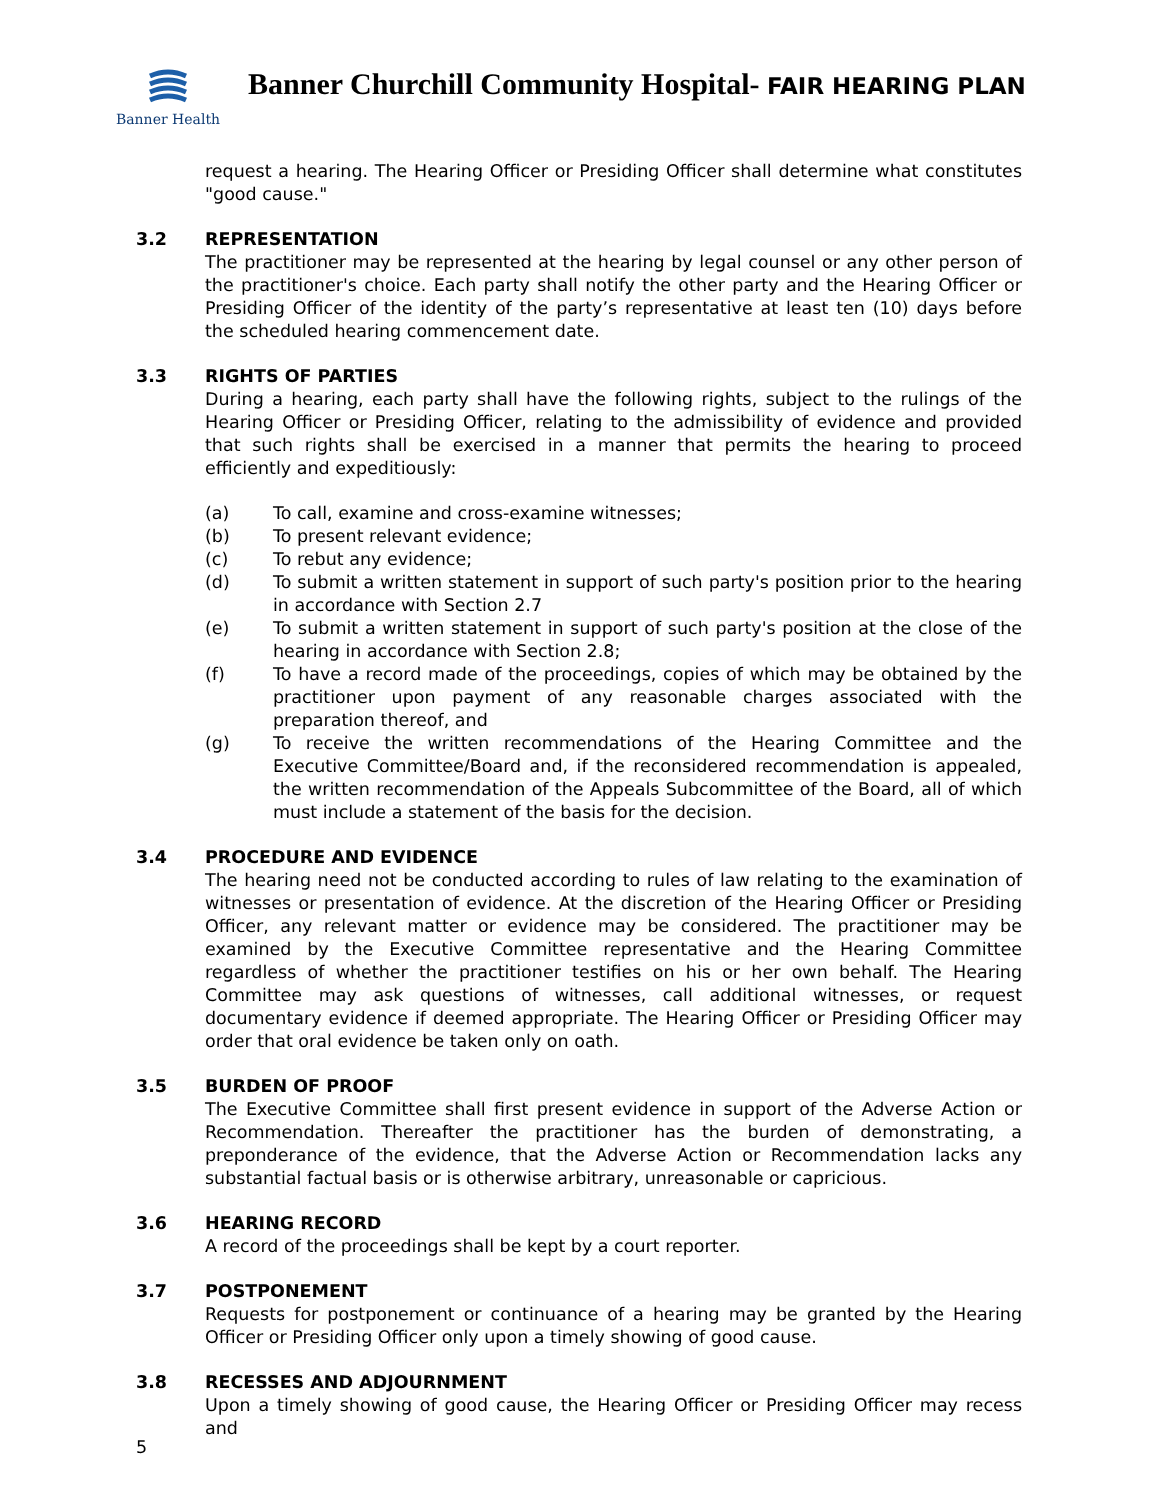Banner Health
Banner Churchill Community Hospital- FAIR HEARING PLAN
request a hearing. The Hearing Officer or Presiding Officer shall determine what constitutes "good cause."
3.2 REPRESENTATION
The practitioner may be represented at the hearing by legal counsel or any other person of the practitioner's choice. Each party shall notify the other party and the Hearing Officer or Presiding Officer of the identity of the party’s representative at least ten (10) days before the scheduled hearing commencement date.
3.3 RIGHTS OF PARTIES
During a hearing, each party shall have the following rights, subject to the rulings of the Hearing Officer or Presiding Officer, relating to the admissibility of evidence and provided that such rights shall be exercised in a manner that permits the hearing to proceed efficiently and expeditiously:
(a) To call, examine and cross-examine witnesses;
(b) To present relevant evidence;
(c) To rebut any evidence;
(d) To submit a written statement in support of such party's position prior to the hearing in accordance with Section 2.7
(e) To submit a written statement in support of such party's position at the close of the hearing in accordance with Section 2.8;
(f) To have a record made of the proceedings, copies of which may be obtained by the practitioner upon payment of any reasonable charges associated with the preparation thereof, and
(g) To receive the written recommendations of the Hearing Committee and the Executive Committee/Board and, if the reconsidered recommendation is appealed, the written recommendation of the Appeals Subcommittee of the Board, all of which must include a statement of the basis for the decision.
3.4 PROCEDURE AND EVIDENCE
The hearing need not be conducted according to rules of law relating to the examination of witnesses or presentation of evidence. At the discretion of the Hearing Officer or Presiding Officer, any relevant matter or evidence may be considered. The practitioner may be examined by the Executive Committee representative and the Hearing Committee regardless of whether the practitioner testifies on his or her own behalf. The Hearing Committee may ask questions of witnesses, call additional witnesses, or request documentary evidence if deemed appropriate. The Hearing Officer or Presiding Officer may order that oral evidence be taken only on oath.
3.5 BURDEN OF PROOF
The Executive Committee shall first present evidence in support of the Adverse Action or Recommendation. Thereafter the practitioner has the burden of demonstrating, a preponderance of the evidence, that the Adverse Action or Recommendation lacks any substantial factual basis or is otherwise arbitrary, unreasonable or capricious.
3.6 HEARING RECORD
A record of the proceedings shall be kept by a court reporter.
3.7 POSTPONEMENT
Requests for postponement or continuance of a hearing may be granted by the Hearing Officer or Presiding Officer only upon a timely showing of good cause.
3.8 RECESSES AND ADJOURNMENT
Upon a timely showing of good cause, the Hearing Officer or Presiding Officer may recess and
5